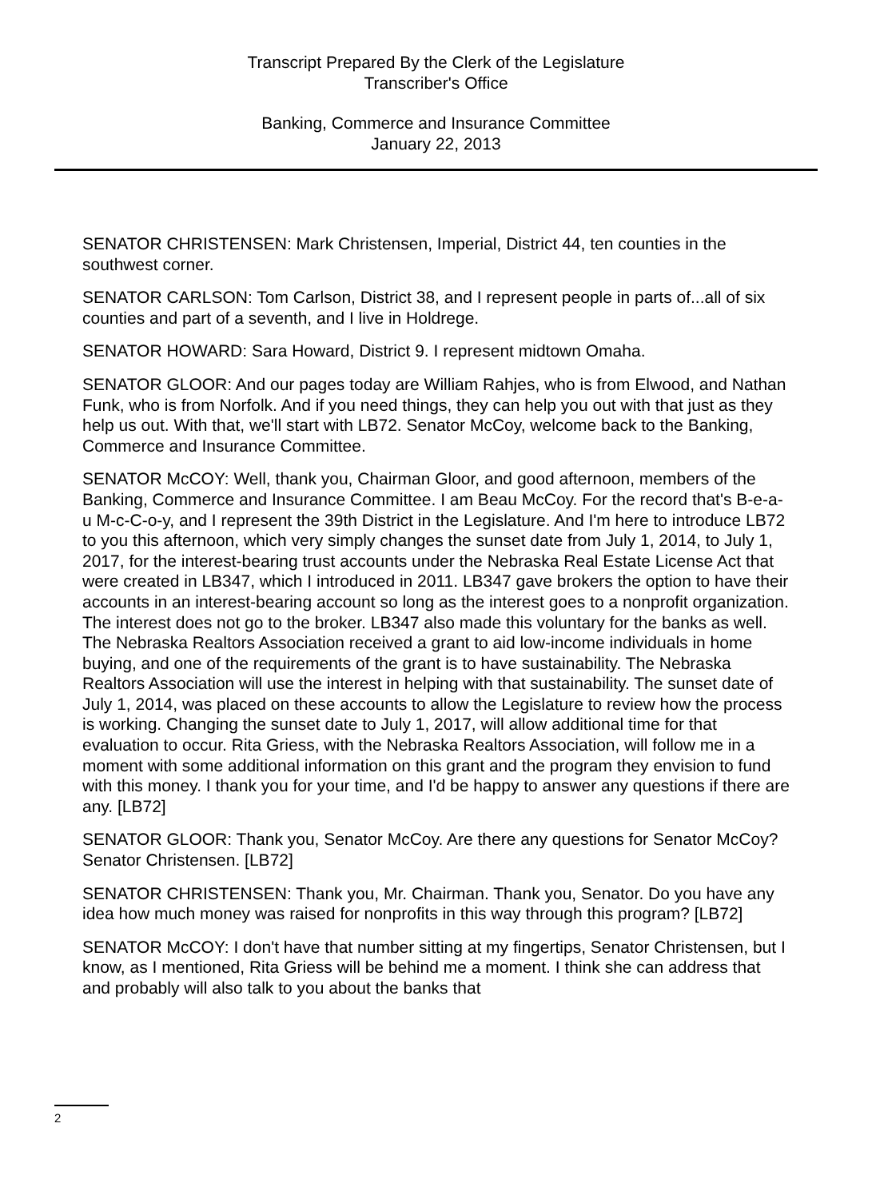Transcript Prepared By the Clerk of the Legislature
Transcriber's Office
Banking, Commerce and Insurance Committee
January 22, 2013
SENATOR CHRISTENSEN: Mark Christensen, Imperial, District 44, ten counties in the southwest corner.
SENATOR CARLSON: Tom Carlson, District 38, and I represent people in parts of...all of six counties and part of a seventh, and I live in Holdrege.
SENATOR HOWARD: Sara Howard, District 9. I represent midtown Omaha.
SENATOR GLOOR: And our pages today are William Rahjes, who is from Elwood, and Nathan Funk, who is from Norfolk. And if you need things, they can help you out with that just as they help us out. With that, we'll start with LB72. Senator McCoy, welcome back to the Banking, Commerce and Insurance Committee.
SENATOR McCOY: Well, thank you, Chairman Gloor, and good afternoon, members of the Banking, Commerce and Insurance Committee. I am Beau McCoy. For the record that's B-e-a-u M-c-C-o-y, and I represent the 39th District in the Legislature. And I'm here to introduce LB72 to you this afternoon, which very simply changes the sunset date from July 1, 2014, to July 1, 2017, for the interest-bearing trust accounts under the Nebraska Real Estate License Act that were created in LB347, which I introduced in 2011. LB347 gave brokers the option to have their accounts in an interest-bearing account so long as the interest goes to a nonprofit organization. The interest does not go to the broker. LB347 also made this voluntary for the banks as well. The Nebraska Realtors Association received a grant to aid low-income individuals in home buying, and one of the requirements of the grant is to have sustainability. The Nebraska Realtors Association will use the interest in helping with that sustainability. The sunset date of July 1, 2014, was placed on these accounts to allow the Legislature to review how the process is working. Changing the sunset date to July 1, 2017, will allow additional time for that evaluation to occur. Rita Griess, with the Nebraska Realtors Association, will follow me in a moment with some additional information on this grant and the program they envision to fund with this money. I thank you for your time, and I'd be happy to answer any questions if there are any. [LB72]
SENATOR GLOOR: Thank you, Senator McCoy. Are there any questions for Senator McCoy? Senator Christensen. [LB72]
SENATOR CHRISTENSEN: Thank you, Mr. Chairman. Thank you, Senator. Do you have any idea how much money was raised for nonprofits in this way through this program? [LB72]
SENATOR McCOY: I don't have that number sitting at my fingertips, Senator Christensen, but I know, as I mentioned, Rita Griess will be behind me a moment. I think she can address that and probably will also talk to you about the banks that
2